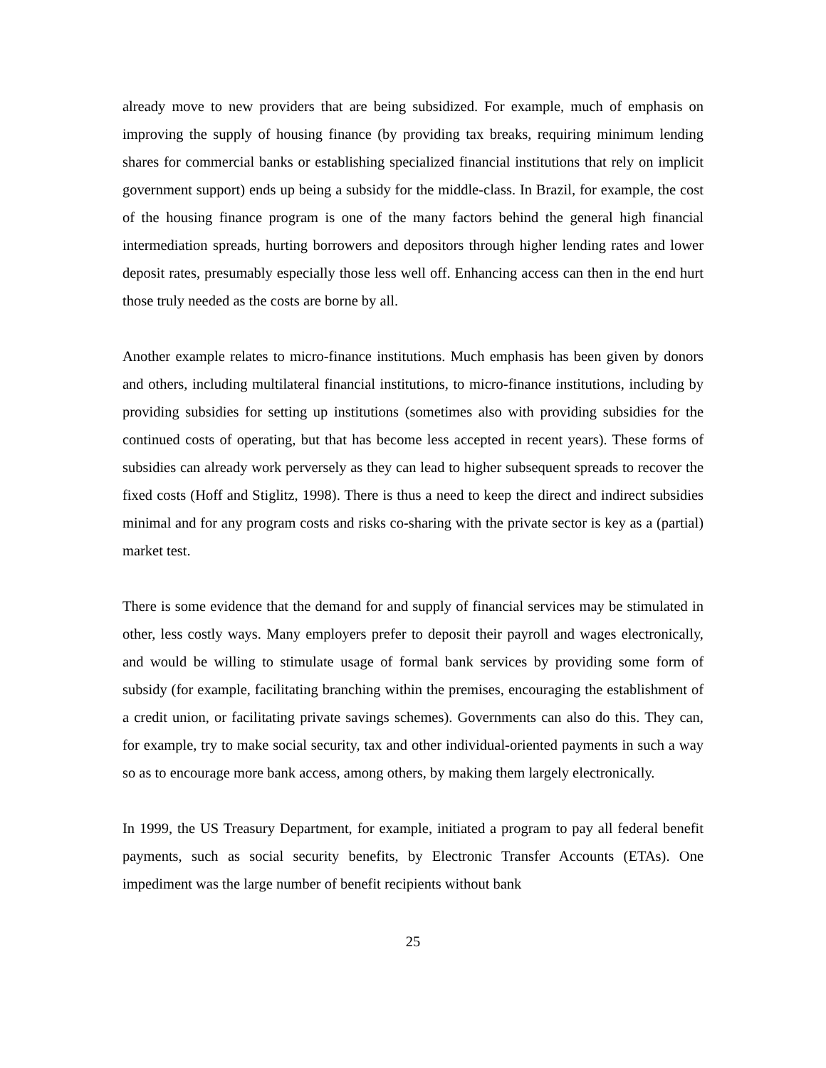already move to new providers that are being subsidized. For example, much of emphasis on improving the supply of housing finance (by providing tax breaks, requiring minimum lending shares for commercial banks or establishing specialized financial institutions that rely on implicit government support) ends up being a subsidy for the middle-class. In Brazil, for example, the cost of the housing finance program is one of the many factors behind the general high financial intermediation spreads, hurting borrowers and depositors through higher lending rates and lower deposit rates, presumably especially those less well off. Enhancing access can then in the end hurt those truly needed as the costs are borne by all.
Another example relates to micro-finance institutions. Much emphasis has been given by donors and others, including multilateral financial institutions, to micro-finance institutions, including by providing subsidies for setting up institutions (sometimes also with providing subsidies for the continued costs of operating, but that has become less accepted in recent years). These forms of subsidies can already work perversely as they can lead to higher subsequent spreads to recover the fixed costs (Hoff and Stiglitz, 1998). There is thus a need to keep the direct and indirect subsidies minimal and for any program costs and risks co-sharing with the private sector is key as a (partial) market test.
There is some evidence that the demand for and supply of financial services may be stimulated in other, less costly ways. Many employers prefer to deposit their payroll and wages electronically, and would be willing to stimulate usage of formal bank services by providing some form of subsidy (for example, facilitating branching within the premises, encouraging the establishment of a credit union, or facilitating private savings schemes). Governments can also do this. They can, for example, try to make social security, tax and other individual-oriented payments in such a way so as to encourage more bank access, among others, by making them largely electronically.
In 1999, the US Treasury Department, for example, initiated a program to pay all federal benefit payments, such as social security benefits, by Electronic Transfer Accounts (ETAs). One impediment was the large number of benefit recipients without bank
25